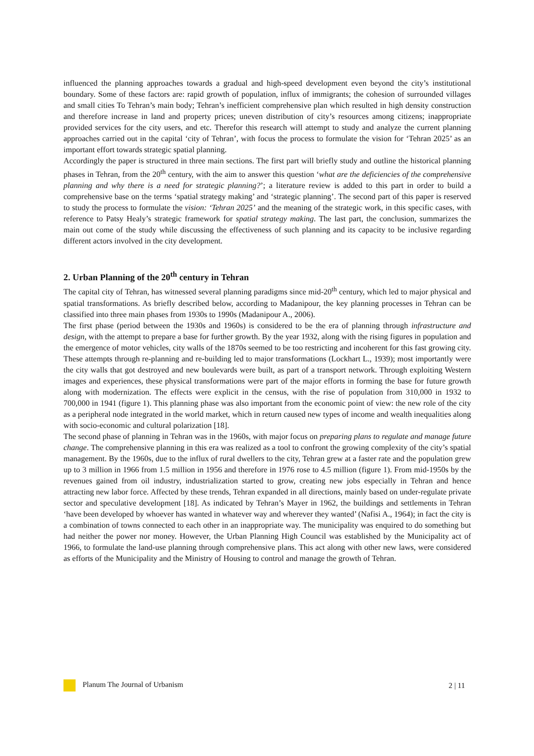influenced the planning approaches towards a gradual and high-speed development even beyond the city’s institutional boundary. Some of these factors are: rapid growth of population, influx of immigrants; the cohesion of surrounded villages and small cities To Tehran’s main body; Tehran’s inefficient comprehensive plan which resulted in high density construction and therefore increase in land and property prices; uneven distribution of city’s resources among citizens; inappropriate provided services for the city users, and etc. Therefor this research will attempt to study and analyze the current planning approaches carried out in the capital ‘city of Tehran’, with focus the process to formulate the vision for ‘Tehran 2025’ as an important effort towards strategic spatial planning.
Accordingly the paper is structured in three main sections. The first part will briefly study and outline the historical planning phases in Tehran, from the 20<sup>th</sup> century, with the aim to answer this question ‘what are the deficiencies of the comprehensive planning and why there is a need for strategic planning?’; a literature review is added to this part in order to build a comprehensive base on the terms ‘spatial strategy making’ and ‘strategic planning’. The second part of this paper is reserved to study the process to formulate the vision: ‘Tehran 2025’ and the meaning of the strategic work, in this specific cases, with reference to Patsy Healy’s strategic framework for spatial strategy making. The last part, the conclusion, summarizes the main out come of the study while discussing the effectiveness of such planning and its capacity to be inclusive regarding different actors involved in the city development.
2. Urban Planning of the 20<sup>th</sup> century in Tehran
The capital city of Tehran, has witnessed several planning paradigms since mid-20<sup>th</sup> century, which led to major physical and spatial transformations. As briefly described below, according to Madanipour, the key planning processes in Tehran can be classified into three main phases from 1930s to 1990s (Madanipour A., 2006).
The first phase (period between the 1930s and 1960s) is considered to be the era of planning through infrastructure and design, with the attempt to prepare a base for further growth. By the year 1932, along with the rising figures in population and the emergence of motor vehicles, city walls of the 1870s seemed to be too restricting and incoherent for this fast growing city. These attempts through re-planning and re-building led to major transformations (Lockhart L., 1939); most importantly were the city walls that got destroyed and new boulevards were built, as part of a transport network. Through exploiting Western images and experiences, these physical transformations were part of the major efforts in forming the base for future growth along with modernization. The effects were explicit in the census, with the rise of population from 310,000 in 1932 to 700,000 in 1941 (figure 1). This planning phase was also important from the economic point of view: the new role of the city as a peripheral node integrated in the world market, which in return caused new types of income and wealth inequalities along with socio-economic and cultural polarization [18].
The second phase of planning in Tehran was in the 1960s, with major focus on preparing plans to regulate and manage future change. The comprehensive planning in this era was realized as a tool to confront the growing complexity of the city’s spatial management. By the 1960s, due to the influx of rural dwellers to the city, Tehran grew at a faster rate and the population grew up to 3 million in 1966 from 1.5 million in 1956 and therefore in 1976 rose to 4.5 million (figure 1). From mid-1950s by the revenues gained from oil industry, industrialization started to grow, creating new jobs especially in Tehran and hence attracting new labor force. Affected by these trends, Tehran expanded in all directions, mainly based on under-regulate private sector and speculative development [18]. As indicated by Tehran’s Mayer in 1962, the buildings and settlements in Tehran ‘have been developed by whoever has wanted in whatever way and wherever they wanted’ (Nafisi A., 1964); in fact the city is a combination of towns connected to each other in an inappropriate way. The municipality was enquired to do something but had neither the power nor money. However, the Urban Planning High Council was established by the Municipality act of 1966, to formulate the land-use planning through comprehensive plans. This act along with other new laws, were considered as efforts of the Municipality and the Ministry of Housing to control and manage the growth of Tehran.
Planum The Journal of Urbanism 2 | 11